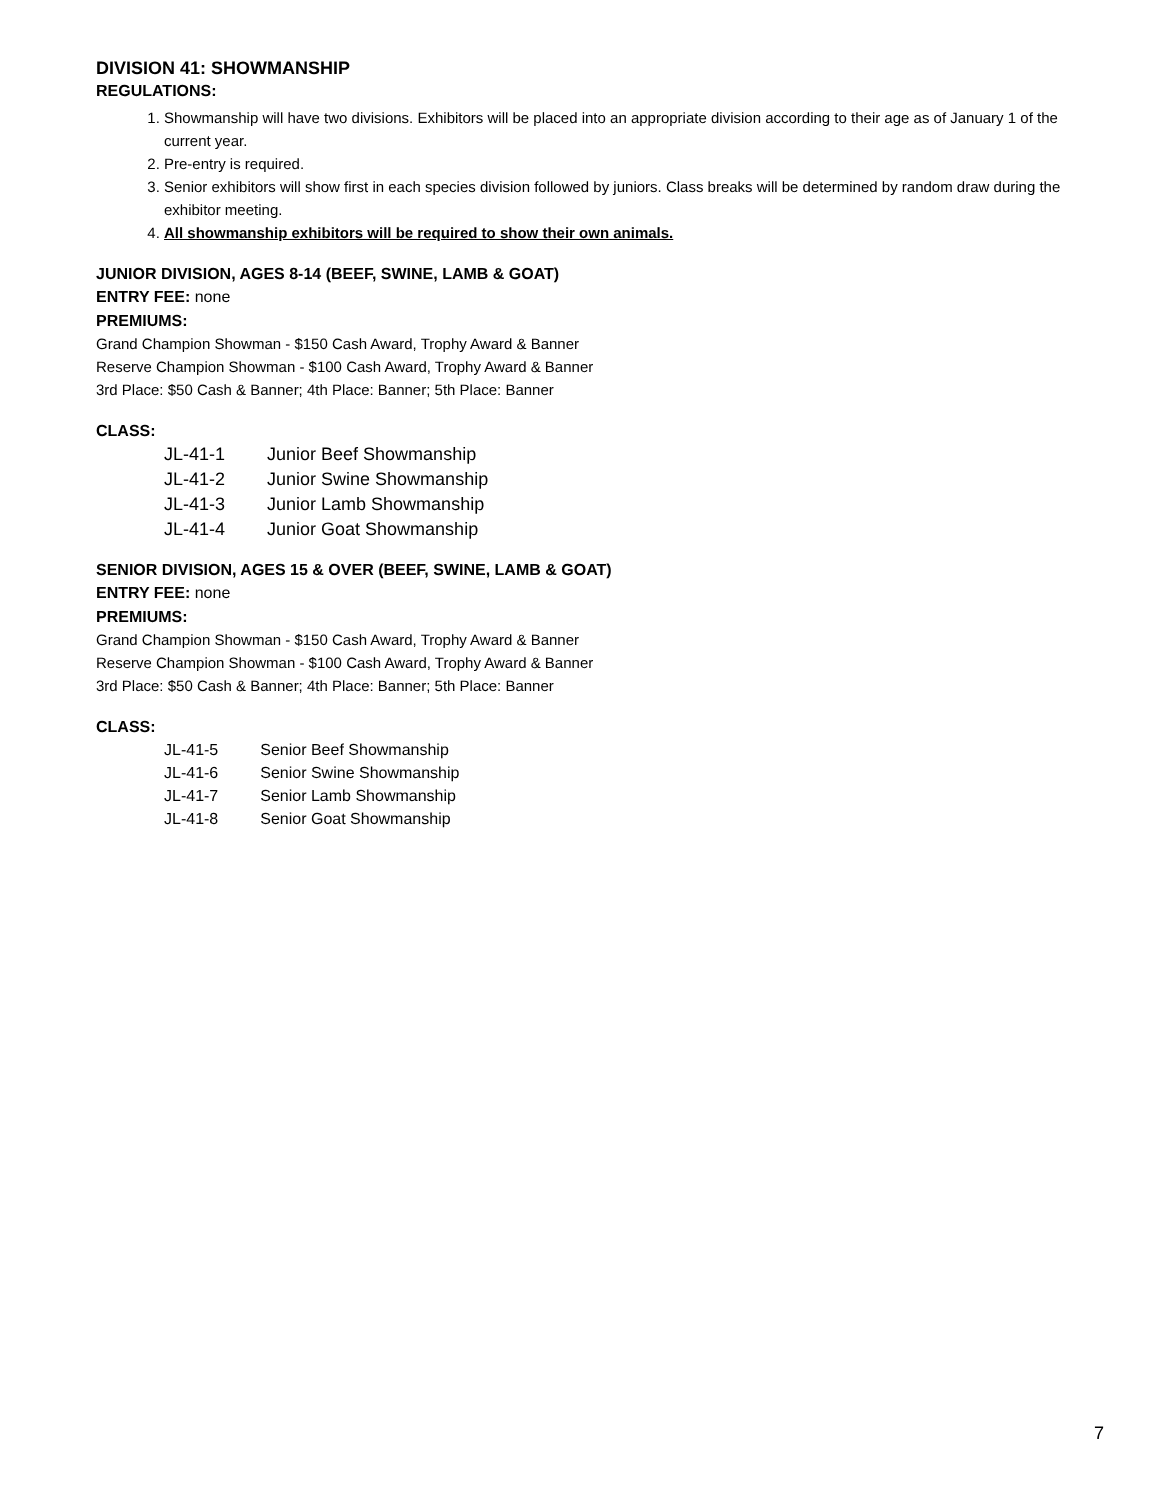DIVISION 41: SHOWMANSHIP
REGULATIONS:
1. Showmanship will have two divisions. Exhibitors will be placed into an appropriate division according to their age as of January 1 of the current year.
2. Pre-entry is required.
3. Senior exhibitors will show first in each species division followed by juniors. Class breaks will be determined by random draw during the exhibitor meeting.
4. All showmanship exhibitors will be required to show their own animals.
JUNIOR DIVISION, AGES 8-14 (BEEF, SWINE, LAMB & GOAT)
ENTRY FEE: none
PREMIUMS:
Grand Champion Showman - $150 Cash Award, Trophy Award & Banner
Reserve Champion Showman - $100 Cash Award, Trophy Award & Banner
3rd Place: $50 Cash & Banner; 4th Place: Banner; 5th Place: Banner
CLASS:
| JL-41-1 | Junior Beef Showmanship |
| JL-41-2 | Junior Swine Showmanship |
| JL-41-3 | Junior Lamb Showmanship |
| JL-41-4 | Junior Goat Showmanship |
SENIOR DIVISION, AGES 15 & OVER (BEEF, SWINE, LAMB & GOAT)
ENTRY FEE: none
PREMIUMS:
Grand Champion Showman - $150 Cash Award, Trophy Award & Banner
Reserve Champion Showman - $100 Cash Award, Trophy Award & Banner
3rd Place: $50 Cash & Banner; 4th Place: Banner; 5th Place: Banner
CLASS:
| JL-41-5 | Senior Beef Showmanship |
| JL-41-6 | Senior Swine Showmanship |
| JL-41-7 | Senior Lamb Showmanship |
| JL-41-8 | Senior Goat Showmanship |
7